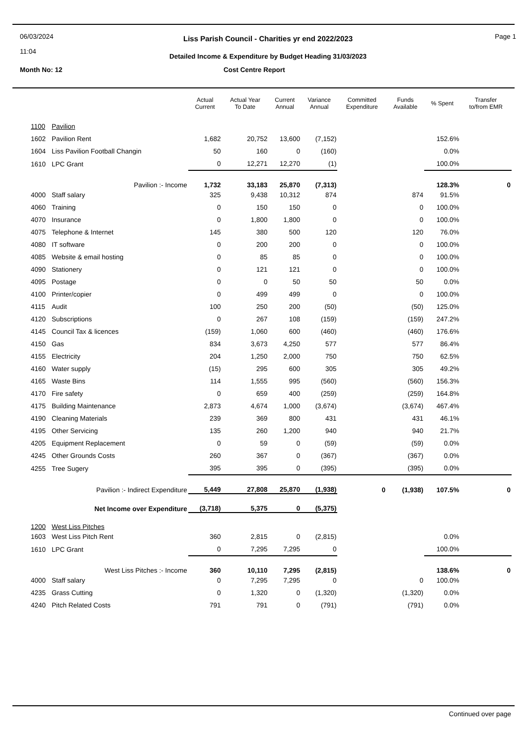06/03/2024
11:04
Liss Parish Council - Charities yr end 2022/2023
Detailed Income & Expenditure by Budget Heading 31/03/2023
Page 1
Month No: 12
Cost Centre Report
| | | Actual Current | Actual Year To Date | Current Annual | Variance Annual | Committed Expenditure | Funds Available | % Spent | Transfer to/from EMR |
| --- | --- | --- | --- | --- | --- | --- | --- | --- | --- |
| 1100 | Pavilion | | | | | | | | |
| 1602 | Pavilion Rent | 1,682 | 20,752 | 13,600 | (7,152) | | | 152.6% | |
| 1604 | Liss Pavilion Football Changin | 50 | 160 | 0 | (160) | | | 0.0% | |
| 1610 | LPC Grant | 0 | 12,271 | 12,270 | (1) | | | 100.0% | |
| | Pavilion :- Income | 1,732 | 33,183 | 25,870 | (7,313) | | | 128.3% | 0 |
| 4000 | Staff salary | 325 | 9,438 | 10,312 | 874 | | 874 | 91.5% | |
| 4060 | Training | 0 | 150 | 150 | 0 | | 0 | 100.0% | |
| 4070 | Insurance | 0 | 1,800 | 1,800 | 0 | | 0 | 100.0% | |
| 4075 | Telephone & Internet | 145 | 380 | 500 | 120 | | 120 | 76.0% | |
| 4080 | IT software | 0 | 200 | 200 | 0 | | 0 | 100.0% | |
| 4085 | Website & email hosting | 0 | 85 | 85 | 0 | | 0 | 100.0% | |
| 4090 | Stationery | 0 | 121 | 121 | 0 | | 0 | 100.0% | |
| 4095 | Postage | 0 | 0 | 50 | 50 | | 50 | 0.0% | |
| 4100 | Printer/copier | 0 | 499 | 499 | 0 | | 0 | 100.0% | |
| 4115 | Audit | 100 | 250 | 200 | (50) | | (50) | 125.0% | |
| 4120 | Subscriptions | 0 | 267 | 108 | (159) | | (159) | 247.2% | |
| 4145 | Council Tax & licences | (159) | 1,060 | 600 | (460) | | (460) | 176.6% | |
| 4150 | Gas | 834 | 3,673 | 4,250 | 577 | | 577 | 86.4% | |
| 4155 | Electricity | 204 | 1,250 | 2,000 | 750 | | 750 | 62.5% | |
| 4160 | Water supply | (15) | 295 | 600 | 305 | | 305 | 49.2% | |
| 4165 | Waste Bins | 114 | 1,555 | 995 | (560) | | (560) | 156.3% | |
| 4170 | Fire safety | 0 | 659 | 400 | (259) | | (259) | 164.8% | |
| 4175 | Building Maintenance | 2,873 | 4,674 | 1,000 | (3,674) | | (3,674) | 467.4% | |
| 4190 | Cleaning Materials | 239 | 369 | 800 | 431 | | 431 | 46.1% | |
| 4195 | Other Servicing | 135 | 260 | 1,200 | 940 | | 940 | 21.7% | |
| 4205 | Equipment Replacement | 0 | 59 | 0 | (59) | | (59) | 0.0% | |
| 4245 | Other Grounds Costs | 260 | 367 | 0 | (367) | | (367) | 0.0% | |
| 4255 | Tree Sugery | 395 | 395 | 0 | (395) | | (395) | 0.0% | |
| | Pavilion :- Indirect Expenditure | 5,449 | 27,808 | 25,870 | (1,938) | 0 | (1,938) | 107.5% | 0 |
| | Net Income over Expenditure | (3,718) | 5,375 | 0 | (5,375) | | | | |
| 1200 | West Liss Pitches | | | | | | | | |
| 1603 | West Liss Pitch Rent | 360 | 2,815 | 0 | (2,815) | | | 0.0% | |
| 1610 | LPC Grant | 0 | 7,295 | 7,295 | 0 | | | 100.0% | |
| | West Liss Pitches :- Income | 360 | 10,110 | 7,295 | (2,815) | | | 138.6% | 0 |
| 4000 | Staff salary | 0 | 7,295 | 7,295 | 0 | | 0 | 100.0% | |
| 4235 | Grass Cutting | 0 | 1,320 | 0 | (1,320) | | (1,320) | 0.0% | |
| 4240 | Pitch Related Costs | 791 | 791 | 0 | (791) | | (791) | 0.0% | |
Continued over page